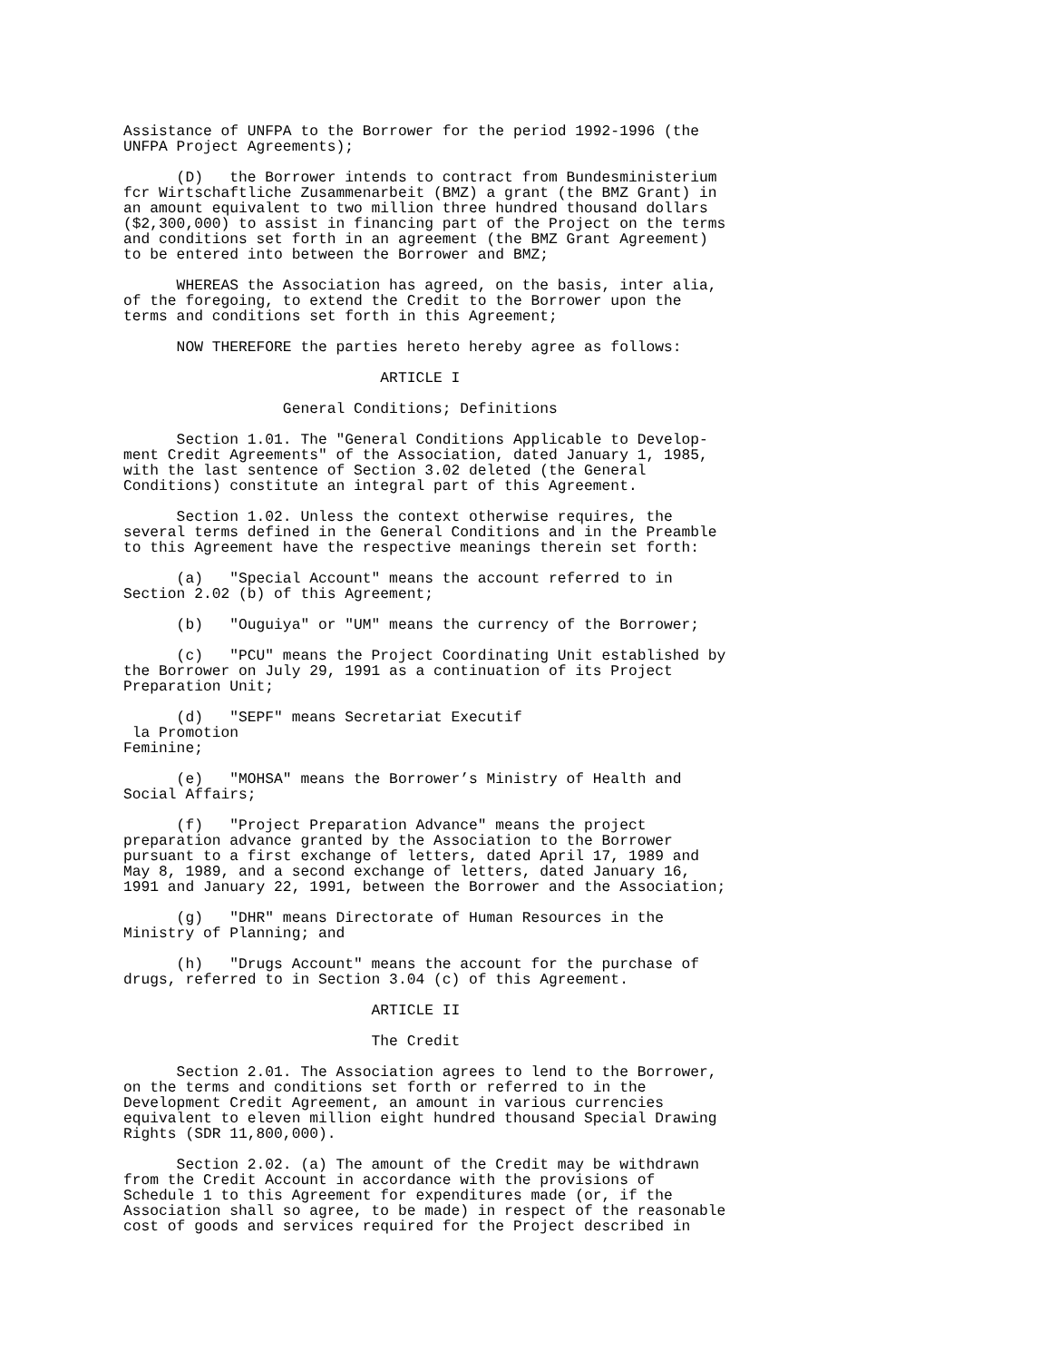Assistance of UNFPA to the Borrower for the period 1992-1996 (the
UNFPA Project Agreements);

      (D)   the Borrower intends to contract from Bundesministerium
fcr Wirtschaftliche Zusammenarbeit (BMZ) a grant (the BMZ Grant) in
an amount equivalent to two million three hundred thousand dollars
($2,300,000) to assist in financing part of the Project on the terms
and conditions set forth in an agreement (the BMZ Grant Agreement)
to be entered into between the Borrower and BMZ;

      WHEREAS the Association has agreed, on the basis, inter alia,
of the foregoing, to extend the Credit to the Borrower upon the
terms and conditions set forth in this Agreement;

      NOW THEREFORE the parties hereto hereby agree as follows:

                             ARTICLE I

                  General Conditions; Definitions

      Section 1.01. The "General Conditions Applicable to Develop-
ment Credit Agreements" of the Association, dated January 1, 1985,
with the last sentence of Section 3.02 deleted (the General
Conditions) constitute an integral part of this Agreement.

      Section 1.02. Unless the context otherwise requires, the
several terms defined in the General Conditions and in the Preamble
to this Agreement have the respective meanings therein set forth:

      (a)   "Special Account" means the account referred to in
Section 2.02 (b) of this Agreement;

      (b)   "Ouguiya" or "UM" means the currency of the Borrower;

      (c)   "PCU" means the Project Coordinating Unit established by
the Borrower on July 29, 1991 as a continuation of its Project
Preparation Unit;

      (d)   "SEPF" means Secretariat Executif
 la Promotion
Feminine;

      (e)   "MOHSA" means the Borrower’s Ministry of Health and
Social Affairs;

      (f)   "Project Preparation Advance" means the project
preparation advance granted by the Association to the Borrower
pursuant to a first exchange of letters, dated April 17, 1989 and
May 8, 1989, and a second exchange of letters, dated January 16,
1991 and January 22, 1991, between the Borrower and the Association;

      (g)   "DHR" means Directorate of Human Resources in the
Ministry of Planning; and

      (h)   "Drugs Account" means the account for the purchase of
drugs, referred to in Section 3.04 (c) of this Agreement.

                            ARTICLE II

                            The Credit

      Section 2.01. The Association agrees to lend to the Borrower,
on the terms and conditions set forth or referred to in the
Development Credit Agreement, an amount in various currencies
equivalent to eleven million eight hundred thousand Special Drawing
Rights (SDR 11,800,000).

      Section 2.02. (a) The amount of the Credit may be withdrawn
from the Credit Account in accordance with the provisions of
Schedule 1 to this Agreement for expenditures made (or, if the
Association shall so agree, to be made) in respect of the reasonable
cost of goods and services required for the Project described in